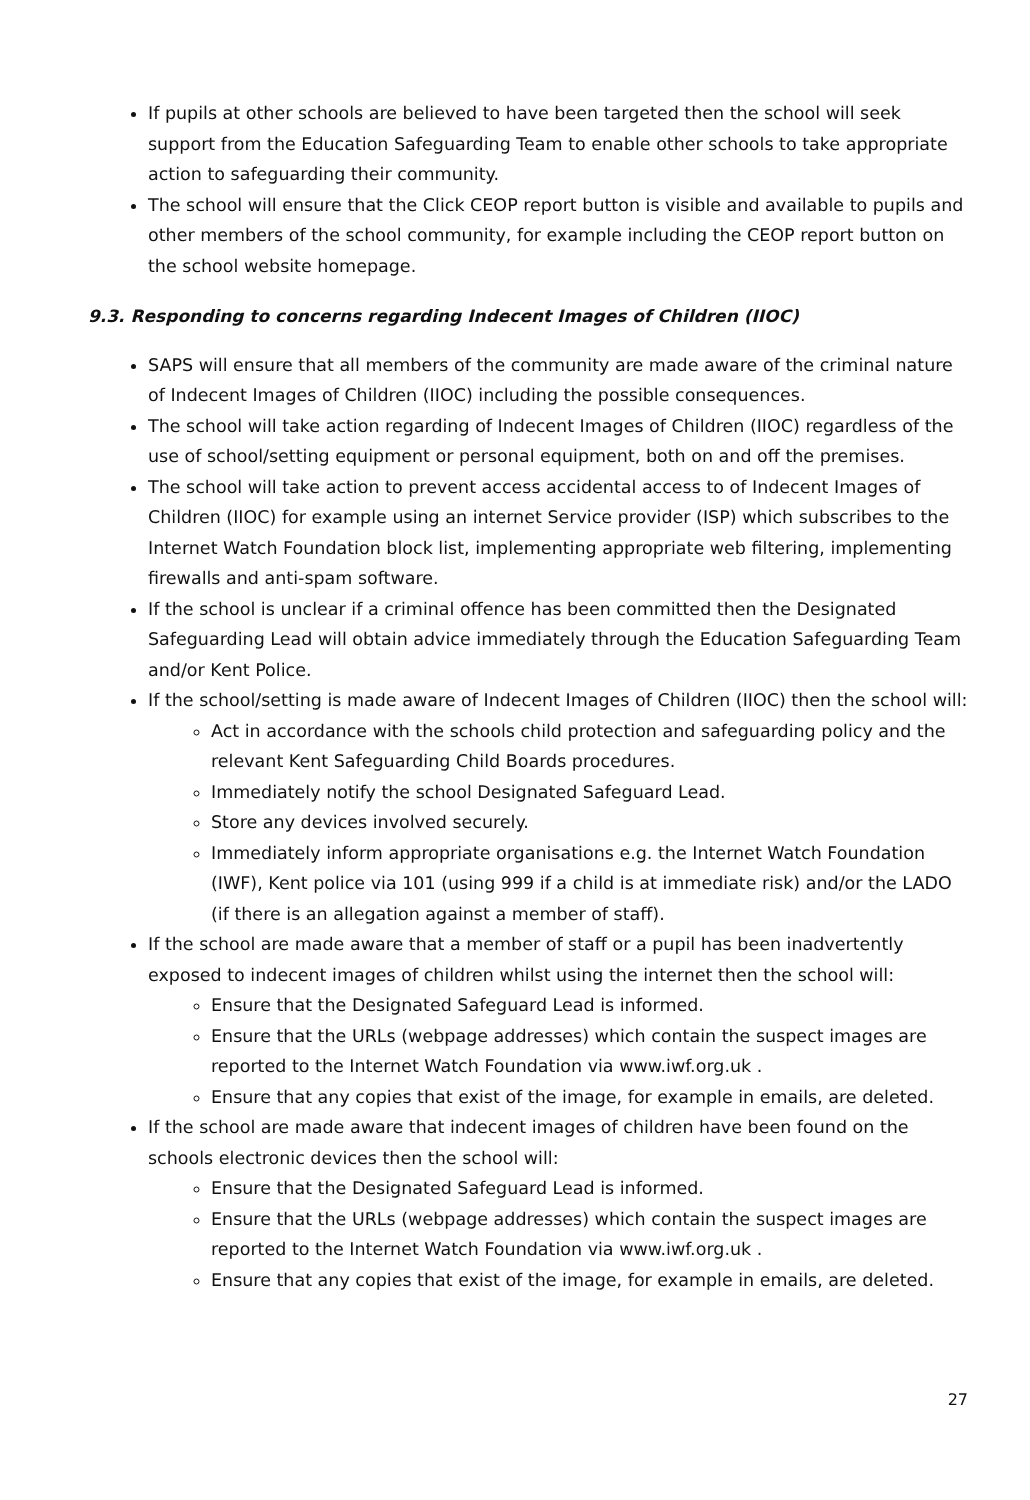If pupils at other schools are believed to have been targeted then the school will seek support from the Education Safeguarding Team to enable other schools to take appropriate action to safeguarding their community.
The school will ensure that the Click CEOP report button is visible and available to pupils and other members of the school community, for example including the CEOP report button on the school website homepage.
9.3. Responding to concerns regarding Indecent Images of Children (IIOC)
SAPS will ensure that all members of the community are made aware of the criminal nature of Indecent Images of Children (IIOC) including the possible consequences.
The school will take action regarding of Indecent Images of Children (IIOC) regardless of the use of school/setting equipment or personal equipment, both on and off the premises.
The school will take action to prevent access accidental access to of Indecent Images of Children (IIOC) for example using an internet Service provider (ISP) which subscribes to the Internet Watch Foundation block list, implementing appropriate web filtering, implementing firewalls and anti-spam software.
If the school is unclear if a criminal offence has been committed then the Designated Safeguarding Lead will obtain advice immediately through the Education Safeguarding Team and/or Kent Police.
If the school/setting is made aware of Indecent Images of Children (IIOC) then the school will:
Act in accordance with the schools child protection and safeguarding policy and the relevant Kent Safeguarding Child Boards procedures.
Immediately notify the school Designated Safeguard Lead.
Store any devices involved securely.
Immediately inform appropriate organisations e.g. the Internet Watch Foundation (IWF), Kent police via 101 (using 999 if a child is at immediate risk) and/or the LADO (if there is an allegation against a member of staff).
If the school are made aware that a member of staff or a pupil has been inadvertently exposed to indecent images of children whilst using the internet then the school will:
Ensure that the Designated Safeguard Lead is informed.
Ensure that the URLs (webpage addresses) which contain the suspect images are reported to the Internet Watch Foundation via www.iwf.org.uk .
Ensure that any copies that exist of the image, for example in emails, are deleted.
If the school are made aware that indecent images of children have been found on the schools electronic devices then the school will:
Ensure that the Designated Safeguard Lead is informed.
Ensure that the URLs (webpage addresses) which contain the suspect images are reported to the Internet Watch Foundation via www.iwf.org.uk .
Ensure that any copies that exist of the image, for example in emails, are deleted.
27